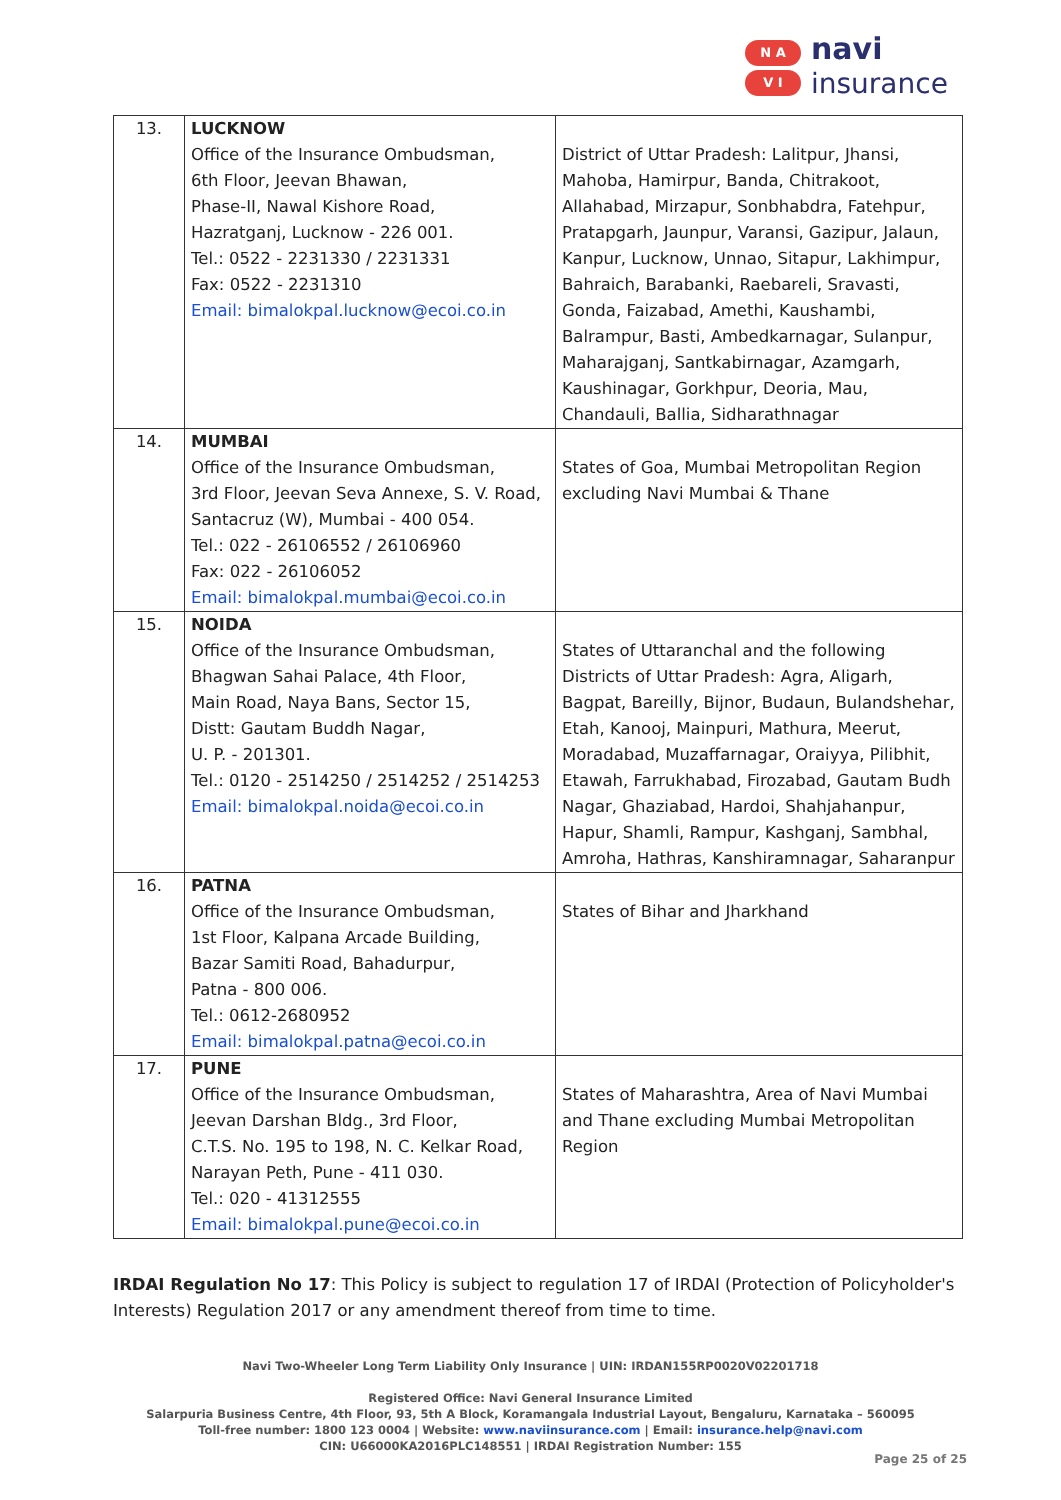N A
V I
navi
insurance
| 13. | LUCKNOW Office of the Insurance Ombudsman, 6th Floor, Jeevan Bhawan, Phase-II, Nawal Kishore Road, Hazratganj, Lucknow - 226 001. Tel.: 0522 - 2231330 / 2231331 Fax: 0522 - 2231310 Email: bimalokpal.lucknow@ecoi.co.in | District of Uttar Pradesh: Lalitpur, Jhansi, Mahoba, Hamirpur, Banda, Chitrakoot, Allahabad, Mirzapur, Sonbhabdra, Fatehpur, Pratapgarh, Jaunpur, Varansi, Gazipur, Jalaun, Kanpur, Lucknow, Unnao, Sitapur, Lakhimpur, Bahraich, Barabanki, Raebareli, Sravasti, Gonda, Faizabad, Amethi, Kaushambi, Balrampur, Basti, Ambedkarnagar, Sulanpur, Maharajganj, Santkabirnagar, Azamgarh, Kaushinagar, Gorkhpur, Deoria, Mau, Chandauli, Ballia, Sidharathnagar |
| 14. | MUMBAI Office of the Insurance Ombudsman, 3rd Floor, Jeevan Seva Annexe, S. V. Road, Santacruz (W), Mumbai - 400 054. Tel.: 022 - 26106552 / 26106960 Fax: 022 - 26106052 Email: bimalokpal.mumbai@ecoi.co.in | States of Goa, Mumbai Metropolitan Region excluding Navi Mumbai & Thane |
| 15. | NOIDA Office of the Insurance Ombudsman, Bhagwan Sahai Palace, 4th Floor, Main Road, Naya Bans, Sector 15, Distt: Gautam Buddh Nagar, U. P. - 201301. Tel.: 0120 - 2514250 / 2514252 / 2514253 Email: bimalokpal.noida@ecoi.co.in | States of Uttaranchal and the following Districts of Uttar Pradesh: Agra, Aligarh, Bagpat, Bareilly, Bijnor, Budaun, Bulandshehar, Etah, Kanooj, Mainpuri, Mathura, Meerut, Moradabad, Muzaffarnagar, Oraiyya, Pilibhit, Etawah, Farrukhabad, Firozabad, Gautam Budh Nagar, Ghaziabad, Hardoi, Shahjahanpur, Hapur, Shamli, Rampur, Kashganj, Sambhal, Amroha, Hathras, Kanshiramnagar, Saharanpur |
| 16. | PATNA Office of the Insurance Ombudsman, 1st Floor, Kalpana Arcade Building, Bazar Samiti Road, Bahadurpur, Patna - 800 006. Tel.: 0612-2680952 Email: bimalokpal.patna@ecoi.co.in | States of Bihar and Jharkhand |
| 17. | PUNE Office of the Insurance Ombudsman, Jeevan Darshan Bldg., 3rd Floor, C.T.S. No. 195 to 198, N. C. Kelkar Road, Narayan Peth, Pune - 411 030. Tel.: 020 - 41312555 Email: bimalokpal.pune@ecoi.co.in | States of Maharashtra, Area of Navi Mumbai and Thane excluding Mumbai Metropolitan Region |
IRDAI Regulation No 17: This Policy is subject to regulation 17 of IRDAI (Protection of Policyholder's Interests) Regulation 2017 or any amendment thereof from time to time.
Navi Two-Wheeler Long Term Liability Only Insurance | UIN: IRDAN155RP0020V02201718
Registered Office: Navi General Insurance Limited
Salarpuria Business Centre, 4th Floor, 93, 5th A Block, Koramangala Industrial Layout, Bengaluru, Karnataka – 560095
Toll-free number: 1800 123 0004 | Website: www.naviinsurance.com | Email: insurance.help@navi.com
CIN: U66000KA2016PLC148551 | IRDAI Registration Number: 155
Page 25 of 25